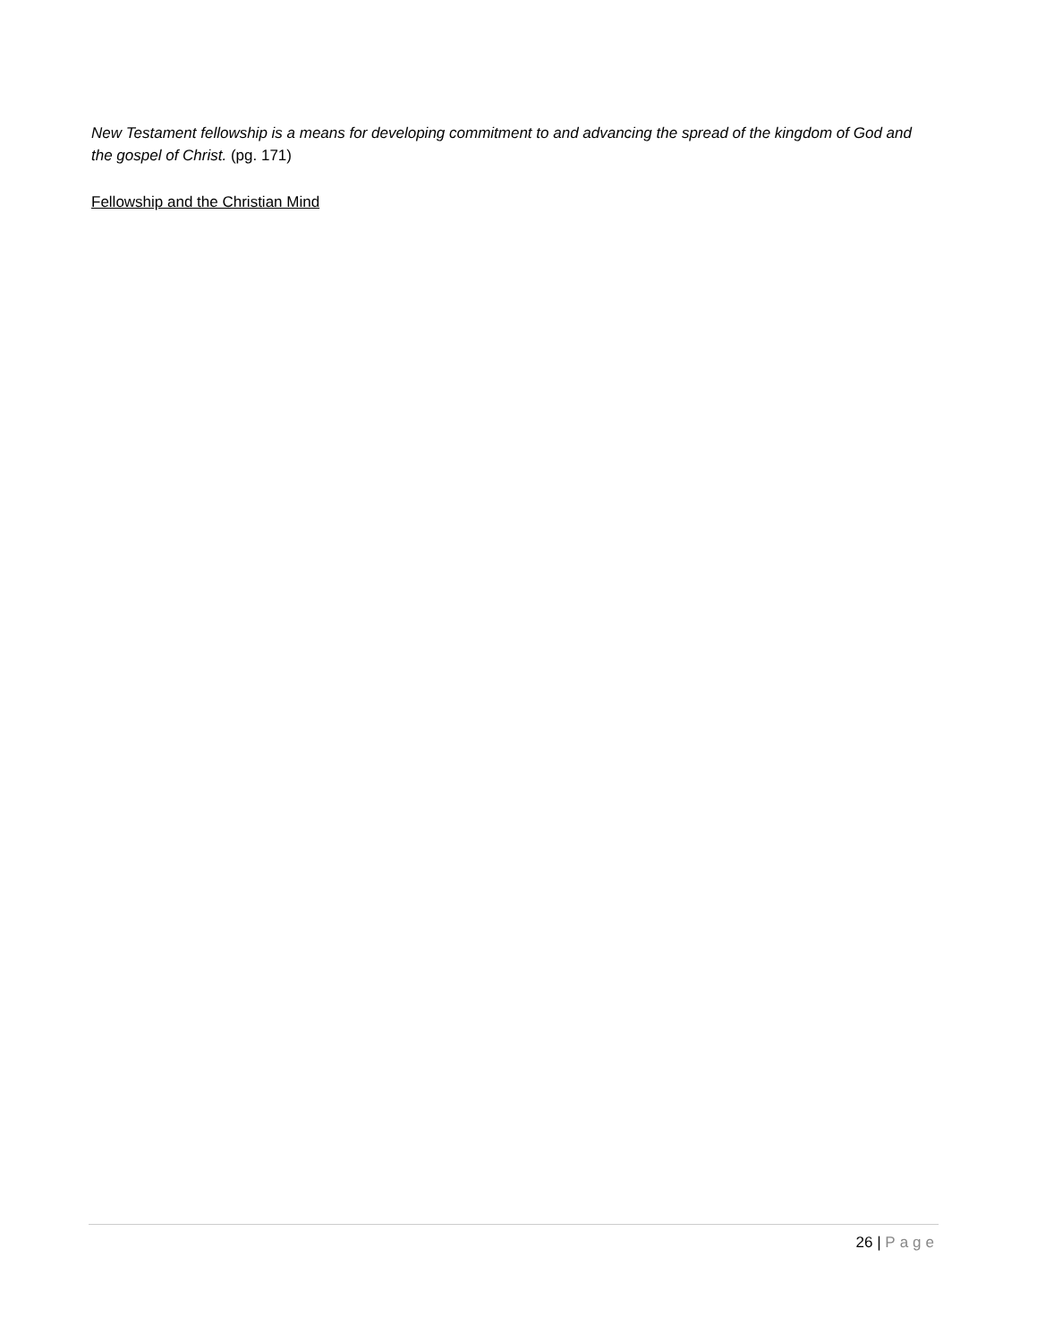New Testament fellowship is a means for developing commitment to and advancing the spread of the kingdom of God and the gospel of Christ. (pg. 171)
Fellowship and the Christian Mind
26 | Page